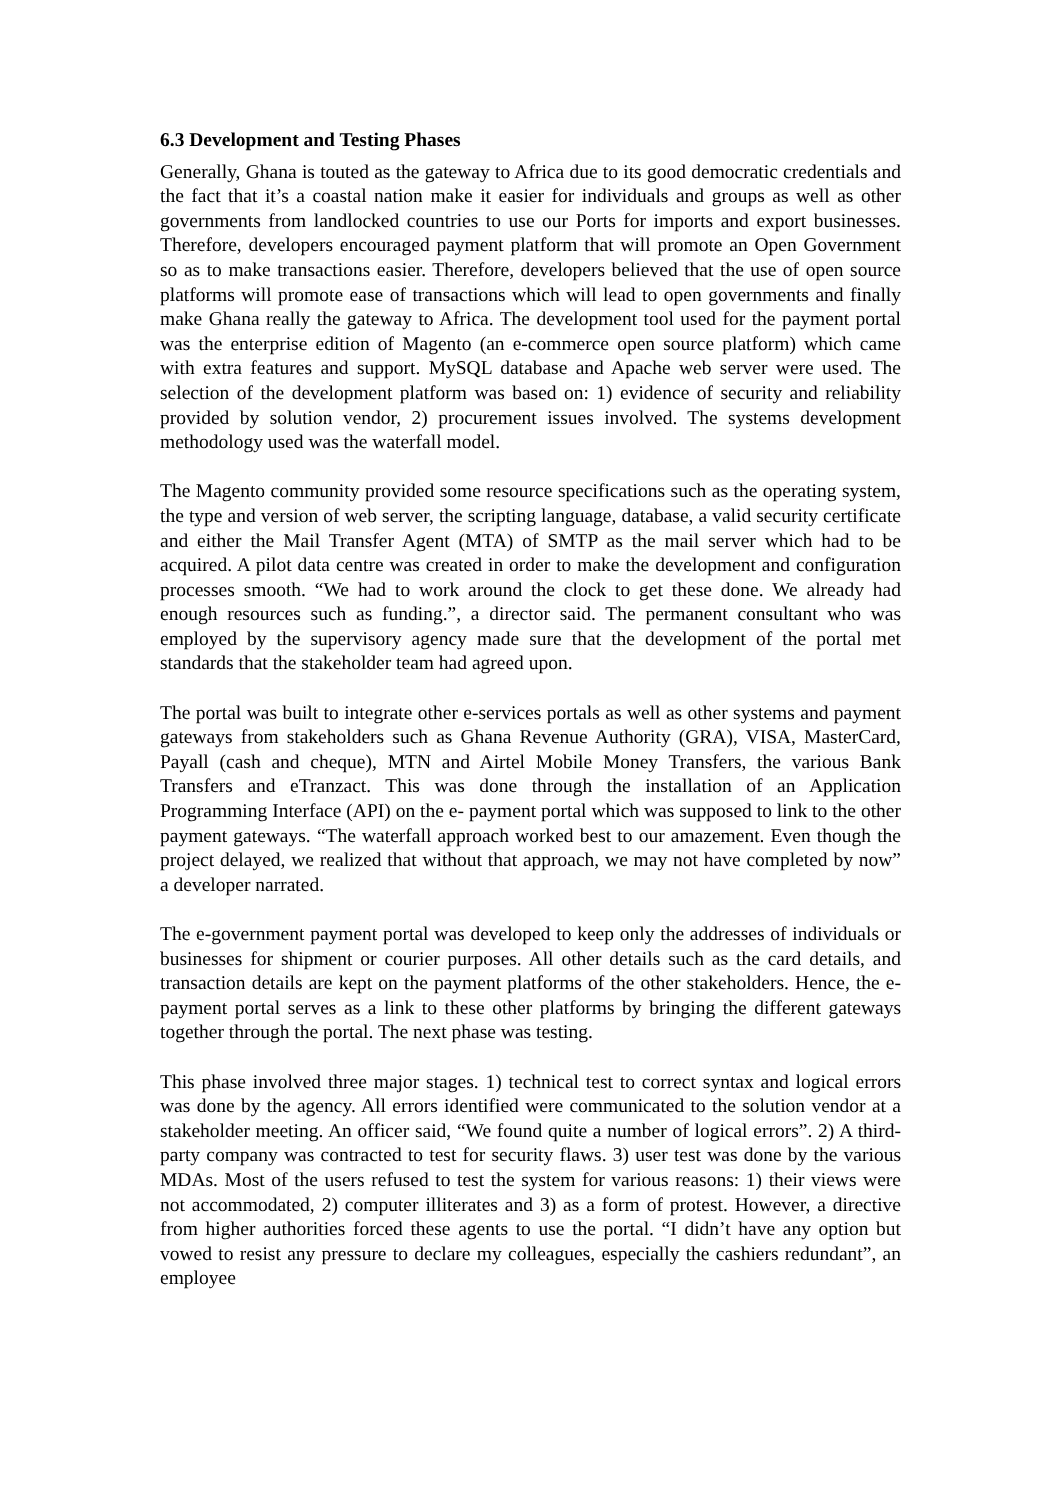6.3 Development and Testing Phases
Generally, Ghana is touted as the gateway to Africa due to its good democratic credentials and the fact that it’s a coastal nation make it easier for individuals and groups as well as other governments from landlocked countries to use our Ports for imports and export businesses. Therefore, developers encouraged payment platform that will promote an Open Government so as to make transactions easier. Therefore, developers believed that the use of open source platforms will promote ease of transactions which will lead to open governments and finally make Ghana really the gateway to Africa. The development tool used for the payment portal was the enterprise edition of Magento (an e-commerce open source platform) which came with extra features and support. MySQL database and Apache web server were used. The selection of the development platform was based on: 1) evidence of security and reliability provided by solution vendor, 2) procurement issues involved. The systems development methodology used was the waterfall model.
The Magento community provided some resource specifications such as the operating system, the type and version of web server, the scripting language, database, a valid security certificate and either the Mail Transfer Agent (MTA) of SMTP as the mail server which had to be acquired. A pilot data centre was created in order to make the development and configuration processes smooth. “We had to work around the clock to get these done. We already had enough resources such as funding.”, a director said. The permanent consultant who was employed by the supervisory agency made sure that the development of the portal met standards that the stakeholder team had agreed upon.
The portal was built to integrate other e-services portals as well as other systems and payment gateways from stakeholders such as Ghana Revenue Authority (GRA), VISA, MasterCard, Payall (cash and cheque), MTN and Airtel Mobile Money Transfers, the various Bank Transfers and eTranzact. This was done through the installation of an Application Programming Interface (API) on the e- payment portal which was supposed to link to the other payment gateways. “The waterfall approach worked best to our amazement. Even though the project delayed, we realized that without that approach, we may not have completed by now” a developer narrated.
The e-government payment portal was developed to keep only the addresses of individuals or businesses for shipment or courier purposes. All other details such as the card details, and transaction details are kept on the payment platforms of the other stakeholders. Hence, the e-payment portal serves as a link to these other platforms by bringing the different gateways together through the portal. The next phase was testing.
This phase involved three major stages. 1) technical test to correct syntax and logical errors was done by the agency. All errors identified were communicated to the solution vendor at a stakeholder meeting. An officer said, “We found quite a number of logical errors”. 2) A third-party company was contracted to test for security flaws. 3) user test was done by the various MDAs. Most of the users refused to test the system for various reasons: 1) their views were not accommodated, 2) computer illiterates and 3) as a form of protest. However, a directive from higher authorities forced these agents to use the portal. “I didn’t have any option but vowed to resist any pressure to declare my colleagues, especially the cashiers redundant”, an employee